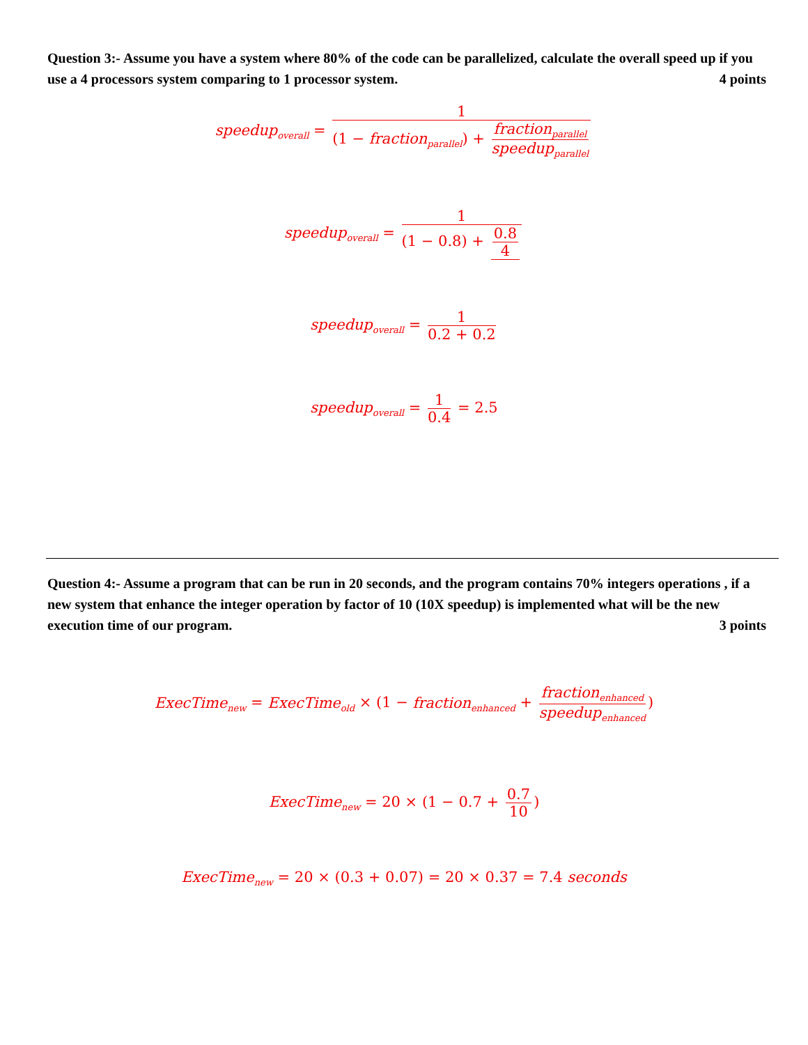Question 3:- Assume you have a system where 80% of the code can be parallelized, calculate the overall speed up if you use a 4 processors system comparing to 1 processor system. 4 points
speedup<sub>overall</sub> = 1 (1 − fraction<sub>parallel</sub>) + fraction<sub>parallel</sub> speedup<sub>parallel</sub>
speedup<sub>overall</sub> = 1 (1 − 0.8) + 0.8 4
speedup<sub>overall</sub> = 1 0.2 + 0.2
speedup<sub>overall</sub> = 1 0.4 = 2.5
Question 4:- Assume a program that can be run in 20 seconds, and the program contains 70% integers operations , if a new system that enhance the integer operation by factor of 10 (10X speedup) is implemented what will be the new execution time of our program. 3 points
ExecTime<sub>new</sub> = ExecTime<sub>old</sub> × (1 − fraction<sub>enhanced</sub> + fraction<sub>enhanced</sub> speedup<sub>enhanced</sub>)
ExecTime<sub>new</sub> = 20 × (1 − 0.7 + 0.7 10)
ExecTime<sub>new</sub> = 20 × (0.3 + 0.07) = 20 × 0.37 = 7.4 seconds